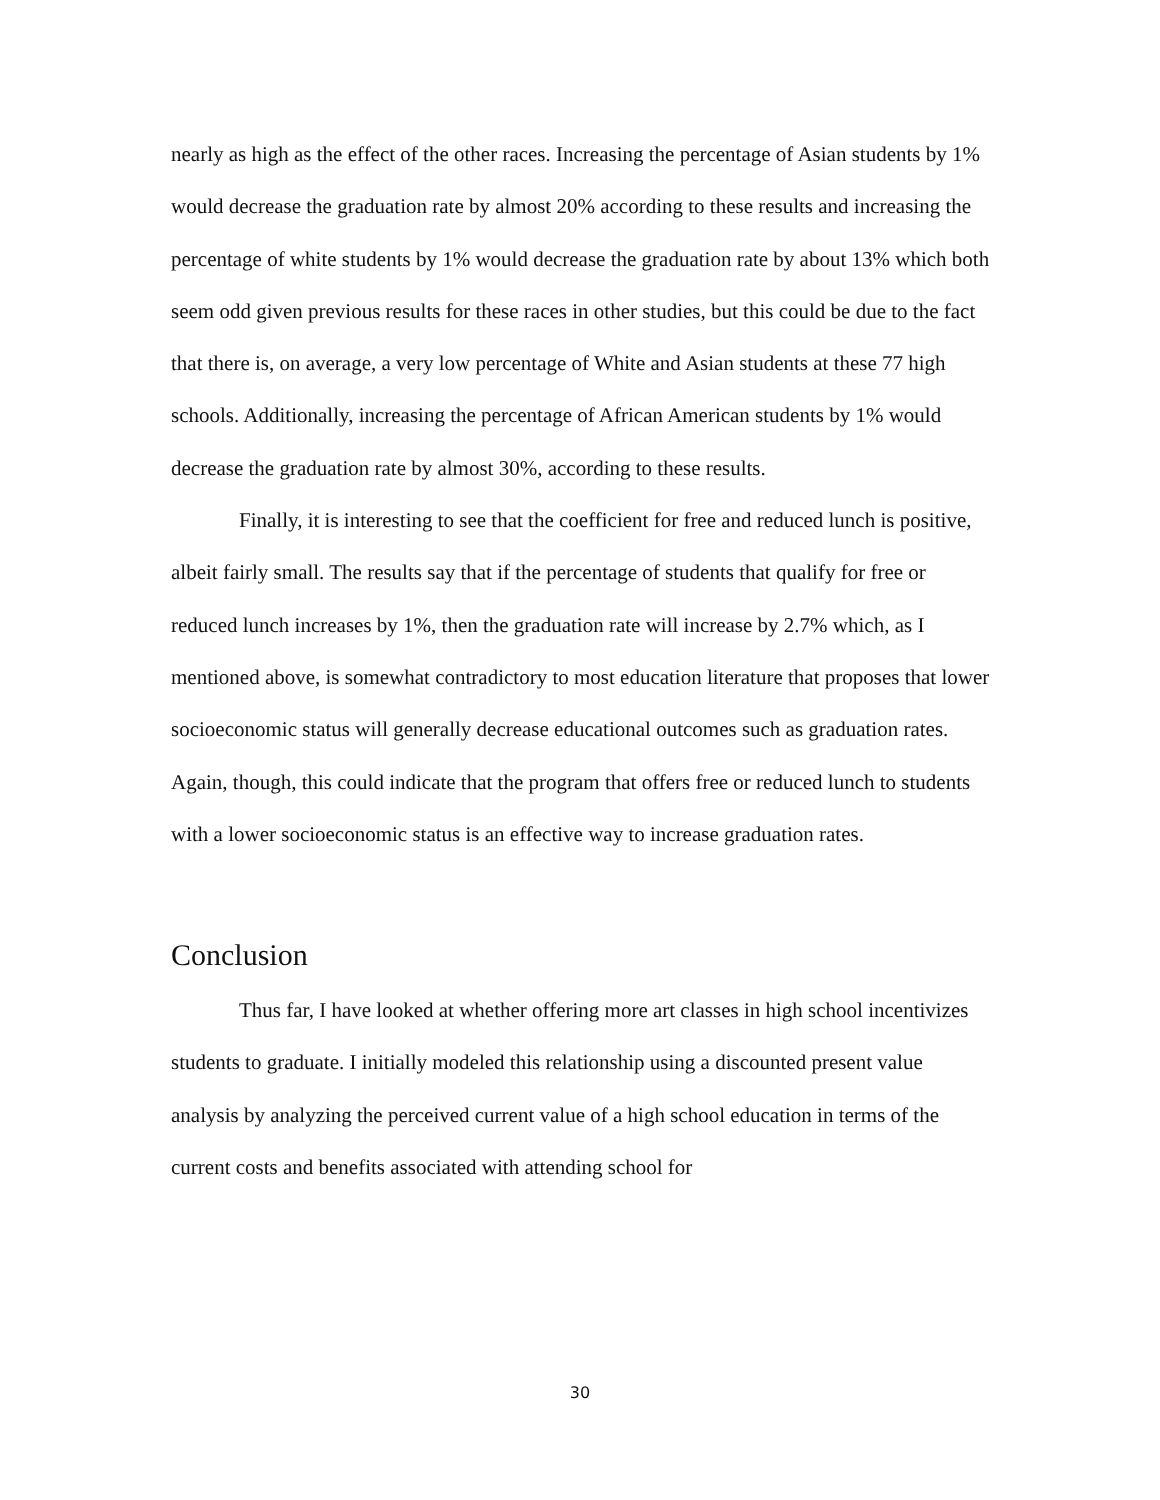nearly as high as the effect of the other races. Increasing the percentage of Asian students by 1% would decrease the graduation rate by almost 20% according to these results and increasing the percentage of white students by 1% would decrease the graduation rate by about 13% which both seem odd given previous results for these races in other studies, but this could be due to the fact that there is, on average, a very low percentage of White and Asian students at these 77 high schools. Additionally, increasing the percentage of African American students by 1% would decrease the graduation rate by almost 30%, according to these results.
Finally, it is interesting to see that the coefficient for free and reduced lunch is positive, albeit fairly small. The results say that if the percentage of students that qualify for free or reduced lunch increases by 1%, then the graduation rate will increase by 2.7% which, as I mentioned above, is somewhat contradictory to most education literature that proposes that lower socioeconomic status will generally decrease educational outcomes such as graduation rates. Again, though, this could indicate that the program that offers free or reduced lunch to students with a lower socioeconomic status is an effective way to increase graduation rates.
Conclusion
Thus far, I have looked at whether offering more art classes in high school incentivizes students to graduate. I initially modeled this relationship using a discounted present value analysis by analyzing the perceived current value of a high school education in terms of the current costs and benefits associated with attending school for
30